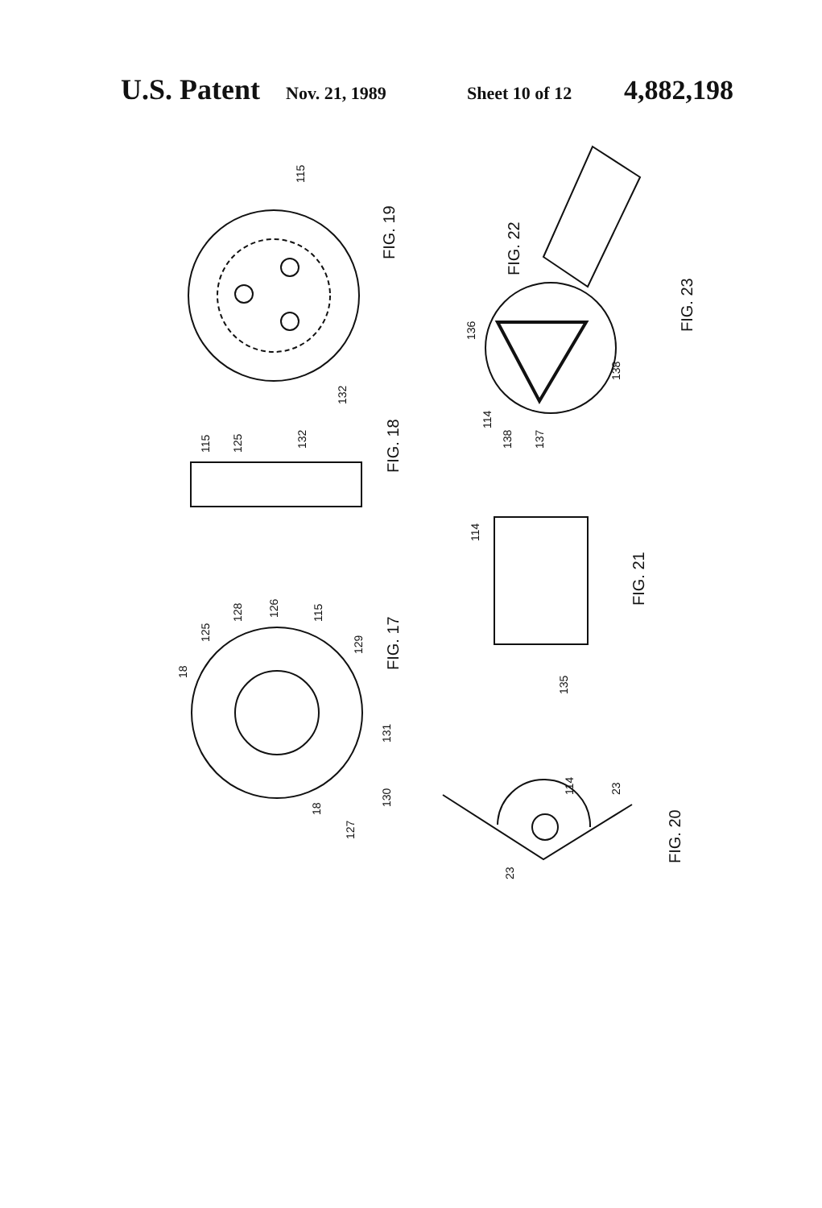U.S. Patent Nov. 21, 1989 Sheet 10 of 12 4,882,198
FIG. 19
FIG. 18
FIG. 17
FIG. 22
FIG. 23
FIG. 21
FIG. 20
115
132
115
125
132
18
125
128
126
115
129
131
130
18
127
136
138
114
138
137
114
135
114
23
23